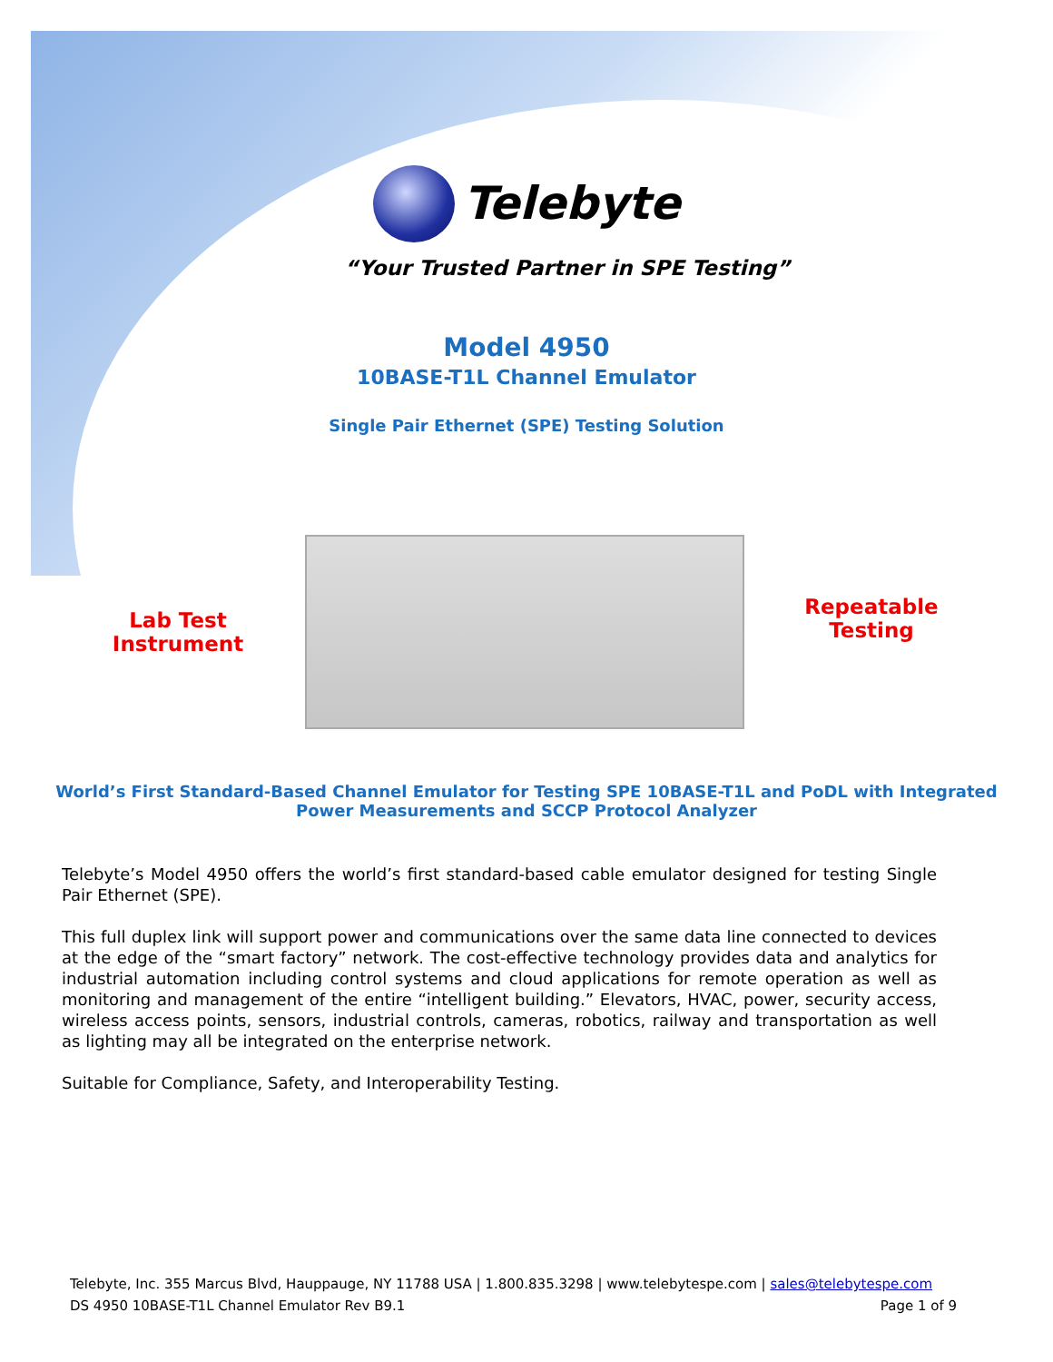Telebyte
“Your Trusted Partner in SPE Testing”
Model 4950
10BASE-T1L Channel Emulator
Single Pair Ethernet (SPE) Testing Solution
Lab Test Instrument
Repeatable Testing
World’s First Standard-Based Channel Emulator for Testing SPE 10BASE-T1L and PoDL with Integrated Power Measurements and SCCP Protocol Analyzer
Telebyte’s Model 4950 offers the world’s first standard-based cable emulator designed for testing Single Pair Ethernet (SPE).
This full duplex link will support power and communications over the same data line connected to devices at the edge of the “smart factory” network. The cost-effective technology provides data and analytics for industrial automation including control systems and cloud applications for remote operation as well as monitoring and management of the entire “intelligent building.” Elevators, HVAC, power, security access, wireless access points, sensors, industrial controls, cameras, robotics, railway and transportation as well as lighting may all be integrated on the enterprise network.
Suitable for Compliance, Safety, and Interoperability Testing.
Telebyte, Inc. 355 Marcus Blvd, Hauppauge, NY 11788 USA | 1.800.835.3298 | www.telebytespe.com | sales@telebytespe.com
DS 4950 10BASE-T1L Channel Emulator Rev B9.1 Page 1 of 9